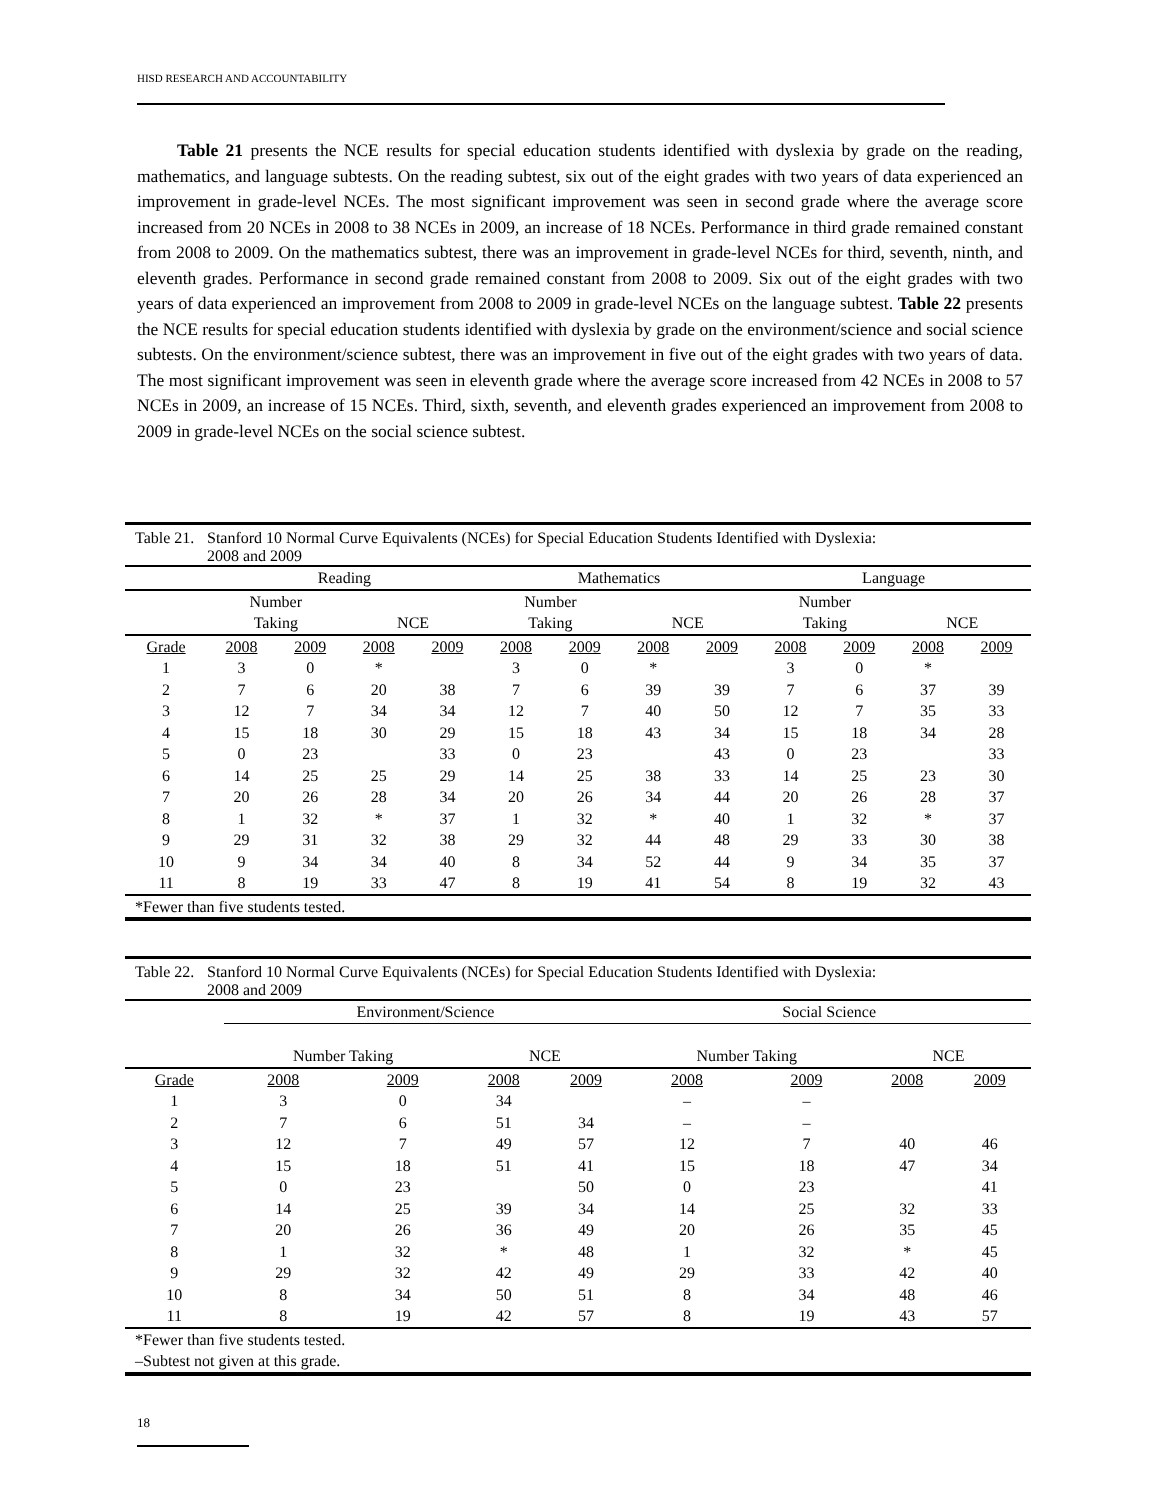HISD RESEARCH AND ACCOUNTABILITY
Table 21 presents the NCE results for special education students identified with dyslexia by grade on the reading, mathematics, and language subtests. On the reading subtest, six out of the eight grades with two years of data experienced an improvement in grade-level NCEs. The most significant improvement was seen in second grade where the average score increased from 20 NCEs in 2008 to 38 NCEs in 2009, an increase of 18 NCEs. Performance in third grade remained constant from 2008 to 2009. On the mathematics subtest, there was an improvement in grade-level NCEs for third, seventh, ninth, and eleventh grades. Performance in second grade remained constant from 2008 to 2009. Six out of the eight grades with two years of data experienced an improvement from 2008 to 2009 in grade-level NCEs on the language subtest. Table 22 presents the NCE results for special education students identified with dyslexia by grade on the environment/science and social science subtests. On the environment/science subtest, there was an improvement in five out of the eight grades with two years of data. The most significant improvement was seen in eleventh grade where the average score increased from 42 NCEs in 2008 to 57 NCEs in 2009, an increase of 15 NCEs. Third, sixth, seventh, and eleventh grades experienced an improvement from 2008 to 2009 in grade-level NCEs on the social science subtest.
Table 21. Stanford 10 Normal Curve Equivalents (NCEs) for Special Education Students Identified with Dyslexia:
2008 and 2009
| | Reading | | | | Mathematics | | | | Language | | | |
| --- | --- | --- | --- | --- | --- | --- | --- | --- | --- | --- | --- | --- |
| | Number | | | | Number | | | | Number | | | |
| | Taking | | NCE | | Taking | | NCE | | Taking | | NCE | |
| Grade | 2008 | 2009 | 2008 | 2009 | 2008 | 2009 | 2008 | 2009 | 2008 | 2009 | 2008 | 2009 |
| 1 | 3 | 0 | * | | 3 | 0 | * | | 3 | 0 | * | |
| 2 | 7 | 6 | 20 | 38 | 7 | 6 | 39 | 39 | 7 | 6 | 37 | 39 |
| 3 | 12 | 7 | 34 | 34 | 12 | 7 | 40 | 50 | 12 | 7 | 35 | 33 |
| 4 | 15 | 18 | 30 | 29 | 15 | 18 | 43 | 34 | 15 | 18 | 34 | 28 |
| 5 | 0 | 23 | | 33 | 0 | 23 | | 43 | 0 | 23 | | 33 |
| 6 | 14 | 25 | 25 | 29 | 14 | 25 | 38 | 33 | 14 | 25 | 23 | 30 |
| 7 | 20 | 26 | 28 | 34 | 20 | 26 | 34 | 44 | 20 | 26 | 28 | 37 |
| 8 | 1 | 32 | * | 37 | 1 | 32 | * | 40 | 1 | 32 | * | 37 |
| 9 | 29 | 31 | 32 | 38 | 29 | 32 | 44 | 48 | 29 | 33 | 30 | 38 |
| 10 | 9 | 34 | 34 | 40 | 8 | 34 | 52 | 44 | 9 | 34 | 35 | 37 |
| 11 | 8 | 19 | 33 | 47 | 8 | 19 | 41 | 54 | 8 | 19 | 32 | 43 |
| *Fewer than five students tested. | | | | | | | | | | | | |
Table 22. Stanford 10 Normal Curve Equivalents (NCEs) for Special Education Students Identified with Dyslexia:
2008 and 2009
| | Environment/Science | | | | Social Science | | | |
| --- | --- | --- | --- | --- | --- | --- | --- | --- |
| | Number Taking | | NCE | | Number Taking | | NCE | |
| Grade | 2008 | 2009 | 2008 | 2009 | 2008 | 2009 | 2008 | 2009 |
| 1 | 3 | 0 | 34 | | – | – | | |
| 2 | 7 | 6 | 51 | 34 | – | – | | |
| 3 | 12 | 7 | 49 | 57 | 12 | 7 | 40 | 46 |
| 4 | 15 | 18 | 51 | 41 | 15 | 18 | 47 | 34 |
| 5 | 0 | 23 | | 50 | 0 | 23 | | 41 |
| 6 | 14 | 25 | 39 | 34 | 14 | 25 | 32 | 33 |
| 7 | 20 | 26 | 36 | 49 | 20 | 26 | 35 | 45 |
| 8 | 1 | 32 | * | 48 | 1 | 32 | * | 45 |
| 9 | 29 | 32 | 42 | 49 | 29 | 33 | 42 | 40 |
| 10 | 8 | 34 | 50 | 51 | 8 | 34 | 48 | 46 |
| 11 | 8 | 19 | 42 | 57 | 8 | 19 | 43 | 57 |
| *Fewer than five students tested. | | | | | | | | |
| –Subtest not given at this grade. | | | | | | | | |
18